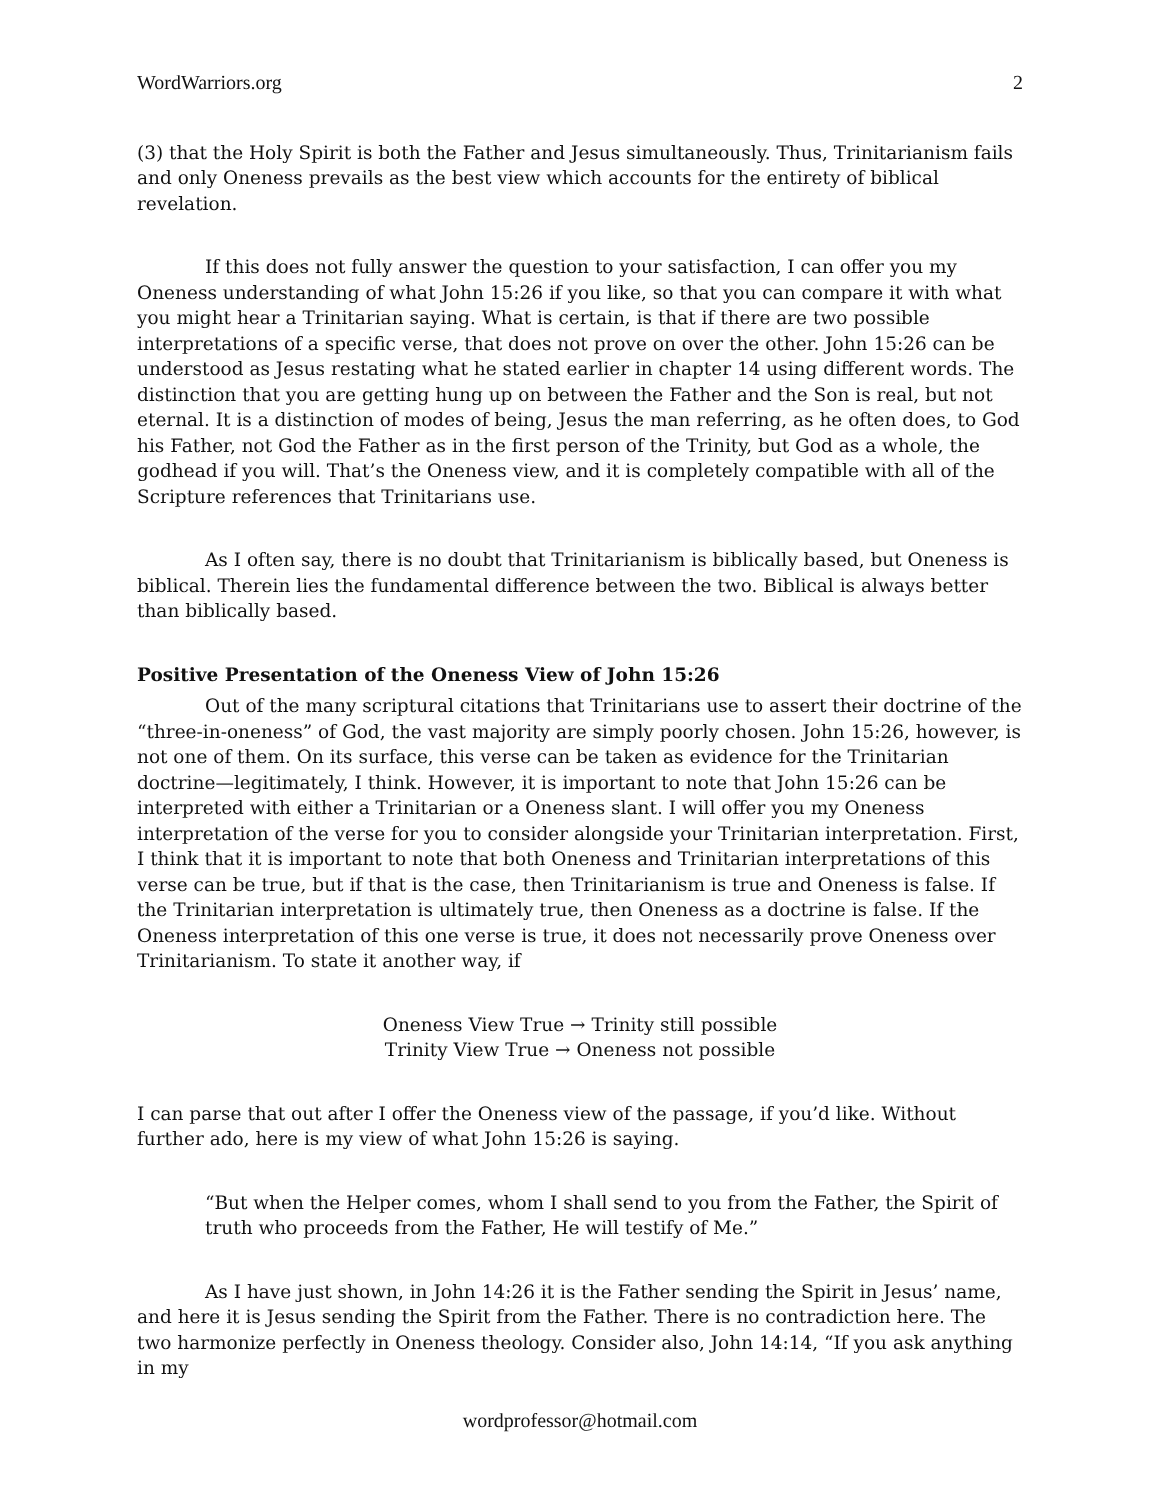WordWarriors.org 2
(3) that the Holy Spirit is both the Father and Jesus simultaneously. Thus, Trinitarianism fails and only Oneness prevails as the best view which accounts for the entirety of biblical revelation.
If this does not fully answer the question to your satisfaction, I can offer you my Oneness understanding of what John 15:26 if you like, so that you can compare it with what you might hear a Trinitarian saying. What is certain, is that if there are two possible interpretations of a specific verse, that does not prove on over the other. John 15:26 can be understood as Jesus restating what he stated earlier in chapter 14 using different words. The distinction that you are getting hung up on between the Father and the Son is real, but not eternal. It is a distinction of modes of being, Jesus the man referring, as he often does, to God his Father, not God the Father as in the first person of the Trinity, but God as a whole, the godhead if you will. That’s the Oneness view, and it is completely compatible with all of the Scripture references that Trinitarians use.
As I often say, there is no doubt that Trinitarianism is biblically based, but Oneness is biblical. Therein lies the fundamental difference between the two. Biblical is always better than biblically based.
Positive Presentation of the Oneness View of John 15:26
Out of the many scriptural citations that Trinitarians use to assert their doctrine of the “three-in-oneness” of God, the vast majority are simply poorly chosen. John 15:26, however, is not one of them. On its surface, this verse can be taken as evidence for the Trinitarian doctrine—legitimately, I think. However, it is important to note that John 15:26 can be interpreted with either a Trinitarian or a Oneness slant. I will offer you my Oneness interpretation of the verse for you to consider alongside your Trinitarian interpretation. First, I think that it is important to note that both Oneness and Trinitarian interpretations of this verse can be true, but if that is the case, then Trinitarianism is true and Oneness is false. If the Trinitarian interpretation is ultimately true, then Oneness as a doctrine is false. If the Oneness interpretation of this one verse is true, it does not necessarily prove Oneness over Trinitarianism. To state it another way, if
Oneness View True → Trinity still possible
Trinity View True → Oneness not possible
I can parse that out after I offer the Oneness view of the passage, if you’d like. Without further ado, here is my view of what John 15:26 is saying.
“But when the Helper comes, whom I shall send to you from the Father, the Spirit of truth who proceeds from the Father, He will testify of Me.”
As I have just shown, in John 14:26 it is the Father sending the Spirit in Jesus’ name, and here it is Jesus sending the Spirit from the Father. There is no contradiction here. The two harmonize perfectly in Oneness theology. Consider also, John 14:14, “If you ask anything in my
wordprofessor@hotmail.com